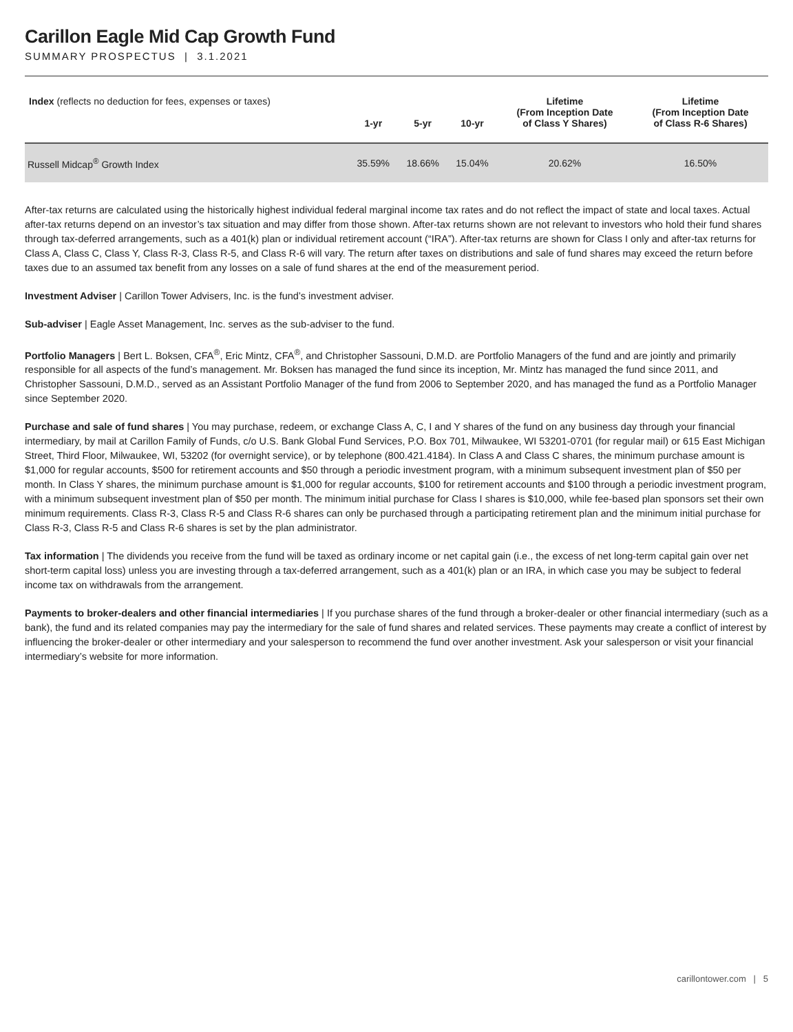Carillon Eagle Mid Cap Growth Fund
SUMMARY PROSPECTUS | 3.1.2021
| Index (reflects no deduction for fees, expenses or taxes) | 1-yr | 5-yr | 10-yr | Lifetime (From Inception Date of Class Y Shares) | Lifetime (From Inception Date of Class R-6 Shares) |
| --- | --- | --- | --- | --- | --- |
| Russell Midcap<sup>®</sup> Growth Index | 35.59% | 18.66% | 15.04% | 20.62% | 16.50% |
After-tax returns are calculated using the historically highest individual federal marginal income tax rates and do not reflect the impact of state and local taxes. Actual after-tax returns depend on an investor’s tax situation and may differ from those shown. After-tax returns shown are not relevant to investors who hold their fund shares through tax-deferred arrangements, such as a 401(k) plan or individual retirement account (“IRA”). After-tax returns are shown for Class I only and after-tax returns for Class A, Class C, Class Y, Class R-3, Class R-5, and Class R-6 will vary. The return after taxes on distributions and sale of fund shares may exceed the return before taxes due to an assumed tax benefit from any losses on a sale of fund shares at the end of the measurement period.
Investment Adviser | Carillon Tower Advisers, Inc. is the fund’s investment adviser.
Sub-adviser | Eagle Asset Management, Inc. serves as the sub-adviser to the fund.
Portfolio Managers | Bert L. Boksen, CFA<sup>®</sup>, Eric Mintz, CFA<sup>®</sup>, and Christopher Sassouni, D.M.D. are Portfolio Managers of the fund and are jointly and primarily responsible for all aspects of the fund’s management. Mr. Boksen has managed the fund since its inception, Mr. Mintz has managed the fund since 2011, and Christopher Sassouni, D.M.D., served as an Assistant Portfolio Manager of the fund from 2006 to September 2020, and has managed the fund as a Portfolio Manager since September 2020.
Purchase and sale of fund shares | You may purchase, redeem, or exchange Class A, C, I and Y shares of the fund on any business day through your financial intermediary, by mail at Carillon Family of Funds, c/o U.S. Bank Global Fund Services, P.O. Box 701, Milwaukee, WI 53201-0701 (for regular mail) or 615 East Michigan Street, Third Floor, Milwaukee, WI, 53202 (for overnight service), or by telephone (800.421.4184). In Class A and Class C shares, the minimum purchase amount is $1,000 for regular accounts, $500 for retirement accounts and $50 through a periodic investment program, with a minimum subsequent investment plan of $50 per month. In Class Y shares, the minimum purchase amount is $1,000 for regular accounts, $100 for retirement accounts and $100 through a periodic investment program, with a minimum subsequent investment plan of $50 per month. The minimum initial purchase for Class I shares is $10,000, while fee-based plan sponsors set their own minimum requirements. Class R-3, Class R-5 and Class R-6 shares can only be purchased through a participating retirement plan and the minimum initial purchase for Class R-3, Class R-5 and Class R-6 shares is set by the plan administrator.
Tax information | The dividends you receive from the fund will be taxed as ordinary income or net capital gain (i.e., the excess of net long-term capital gain over net short-term capital loss) unless you are investing through a tax-deferred arrangement, such as a 401(k) plan or an IRA, in which case you may be subject to federal income tax on withdrawals from the arrangement.
Payments to broker-dealers and other financial intermediaries | If you purchase shares of the fund through a broker-dealer or other financial intermediary (such as a bank), the fund and its related companies may pay the intermediary for the sale of fund shares and related services. These payments may create a conflict of interest by influencing the broker-dealer or other intermediary and your salesperson to recommend the fund over another investment. Ask your salesperson or visit your financial intermediary’s website for more information.
carillontower.com | 5